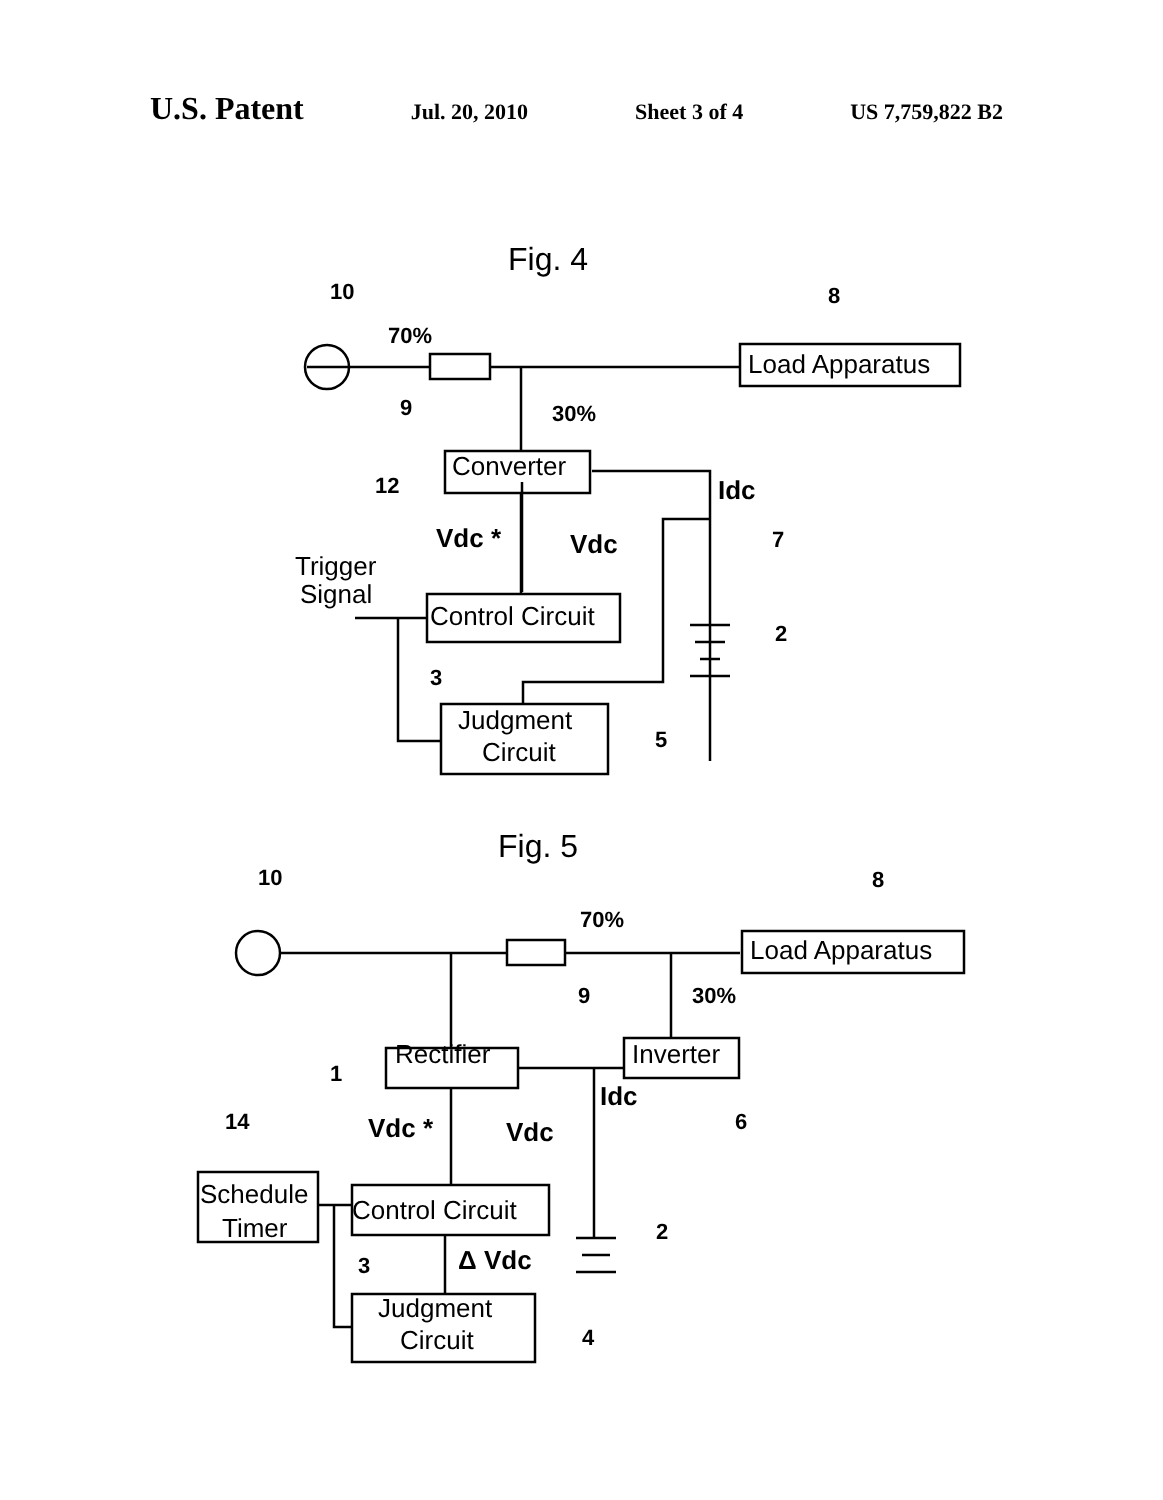U.S. Patent Jul. 20, 2010 Sheet 3 of 4 US 7,759,822 B2
Fig. 4
10
8
70%
Load Apparatus
9
30%
Converter
12
Idc
Vdc *
Vdc
7
Trigger
Signal
Control Circuit
2
3
Judgment
Circuit
5
Fig. 5
10
8
70%
Load Apparatus
9
30%
Rectifier
Inverter
1
Idc
14
6
Vdc *
Vdc
Schedule
Timer
Control Circuit
2
3
Δ Vdc
Judgment
Circuit
4